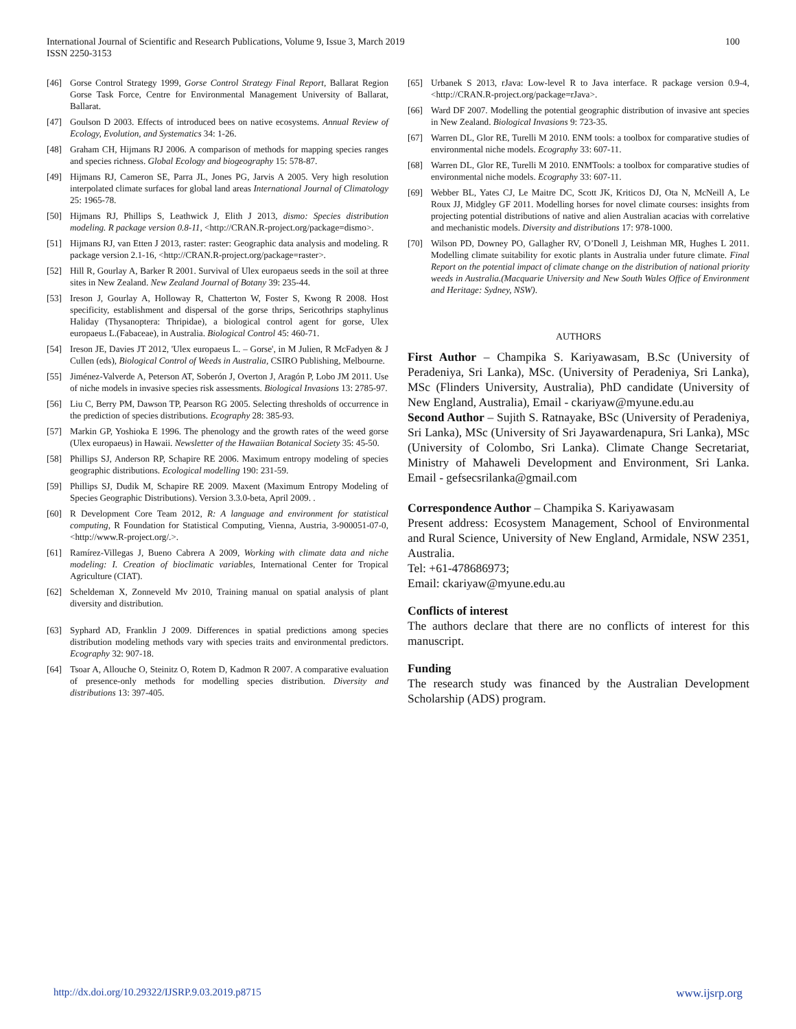International Journal of Scientific and Research Publications, Volume 9, Issue 3, March 2019
ISSN 2250-3153
100
[46] Gorse Control Strategy 1999, Gorse Control Strategy Final Report, Ballarat Region Gorse Task Force, Centre for Environmental Management University of Ballarat, Ballarat.
[47] Goulson D 2003. Effects of introduced bees on native ecosystems. Annual Review of Ecology, Evolution, and Systematics 34: 1-26.
[48] Graham CH, Hijmans RJ 2006. A comparison of methods for mapping species ranges and species richness. Global Ecology and biogeography 15: 578-87.
[49] Hijmans RJ, Cameron SE, Parra JL, Jones PG, Jarvis A 2005. Very high resolution interpolated climate surfaces for global land areas International Journal of Climatology 25: 1965-78.
[50] Hijmans RJ, Phillips S, Leathwick J, Elith J 2013, dismo: Species distribution modeling. R package version 0.8-11, <http://CRAN.R-project.org/package=dismo>.
[51] Hijmans RJ, van Etten J 2013, raster: raster: Geographic data analysis and modeling. R package version 2.1-16, <http://CRAN.R-project.org/package=raster>.
[52] Hill R, Gourlay A, Barker R 2001. Survival of Ulex europaeus seeds in the soil at three sites in New Zealand. New Zealand Journal of Botany 39: 235-44.
[53] Ireson J, Gourlay A, Holloway R, Chatterton W, Foster S, Kwong R 2008. Host specificity, establishment and dispersal of the gorse thrips, Sericothrips staphylinus Haliday (Thysanoptera: Thripidae), a biological control agent for gorse, Ulex europaeus L.(Fabaceae), in Australia. Biological Control 45: 460-71.
[54] Ireson JE, Davies JT 2012, 'Ulex europaeus L. – Gorse', in M Julien, R McFadyen & J Cullen (eds), Biological Control of Weeds in Australia, CSIRO Publishing, Melbourne.
[55] Jiménez-Valverde A, Peterson AT, Soberón J, Overton J, Aragón P, Lobo JM 2011. Use of niche models in invasive species risk assessments. Biological Invasions 13: 2785-97.
[56] Liu C, Berry PM, Dawson TP, Pearson RG 2005. Selecting thresholds of occurrence in the prediction of species distributions. Ecography 28: 385-93.
[57] Markin GP, Yoshioka E 1996. The phenology and the growth rates of the weed gorse (Ulex europaeus) in Hawaii. Newsletter of the Hawaiian Botanical Society 35: 45-50.
[58] Phillips SJ, Anderson RP, Schapire RE 2006. Maximum entropy modeling of species geographic distributions. Ecological modelling 190: 231-59.
[59] Phillips SJ, Dudik M, Schapire RE 2009. Maxent (Maximum Entropy Modeling of Species Geographic Distributions). Version 3.3.0-beta, April 2009. .
[60] R Development Core Team 2012, R: A language and environment for statistical computing, R Foundation for Statistical Computing, Vienna, Austria, 3-900051-07-0, <http://www.R-project.org/.>.
[61] Ramírez-Villegas J, Bueno Cabrera A 2009, Working with climate data and niche modeling: I. Creation of bioclimatic variables, International Center for Tropical Agriculture (CIAT).
[62] Scheldeman X, Zonneveld Mv 2010, Training manual on spatial analysis of plant diversity and distribution.
[63] Syphard AD, Franklin J 2009. Differences in spatial predictions among species distribution modeling methods vary with species traits and environmental predictors. Ecography 32: 907-18.
[64] Tsoar A, Allouche O, Steinitz O, Rotem D, Kadmon R 2007. A comparative evaluation of presence-only methods for modelling species distribution. Diversity and distributions 13: 397-405.
[65] Urbanek S 2013, rJava: Low-level R to Java interface. R package version 0.9-4, <http://CRAN.R-project.org/package=rJava>.
[66] Ward DF 2007. Modelling the potential geographic distribution of invasive ant species in New Zealand. Biological Invasions 9: 723-35.
[67] Warren DL, Glor RE, Turelli M 2010. ENM tools: a toolbox for comparative studies of environmental niche models. Ecography 33: 607-11.
[68] Warren DL, Glor RE, Turelli M 2010. ENMTools: a toolbox for comparative studies of environmental niche models. Ecography 33: 607-11.
[69] Webber BL, Yates CJ, Le Maitre DC, Scott JK, Kriticos DJ, Ota N, McNeill A, Le Roux JJ, Midgley GF 2011. Modelling horses for novel climate courses: insights from projecting potential distributions of native and alien Australian acacias with correlative and mechanistic models. Diversity and distributions 17: 978-1000.
[70] Wilson PD, Downey PO, Gallagher RV, O’Donell J, Leishman MR, Hughes L 2011. Modelling climate suitability for exotic plants in Australia under future climate. Final Report on the potential impact of climate change on the distribution of national priority weeds in Australia.(Macquarie University and New South Wales Office of Environment and Heritage: Sydney, NSW).
AUTHORS
First Author – Champika S. Kariyawasam, B.Sc (University of Peradeniya, Sri Lanka), MSc. (University of Peradeniya, Sri Lanka), MSc (Flinders University, Australia), PhD candidate (University of New England, Australia), Email - ckariyaw@myune.edu.au
Second Author – Sujith S. Ratnayake, BSc (University of Peradeniya, Sri Lanka), MSc (University of Sri Jayawardenapura, Sri Lanka), MSc (University of Colombo, Sri Lanka). Climate Change Secretariat, Ministry of Mahaweli Development and Environment, Sri Lanka. Email - gefsecsrilanka@gmail.com
Correspondence Author – Champika S. Kariyawasam
Present address: Ecosystem Management, School of Environmental and Rural Science, University of New England, Armidale, NSW 2351, Australia.
Tel: +61-478686973;
Email: ckariyaw@myune.edu.au
Conflicts of interest
The authors declare that there are no conflicts of interest for this manuscript.
Funding
The research study was financed by the Australian Development Scholarship (ADS) program.
http://dx.doi.org/10.29322/IJSRP.9.03.2019.p8715
www.ijsrp.org